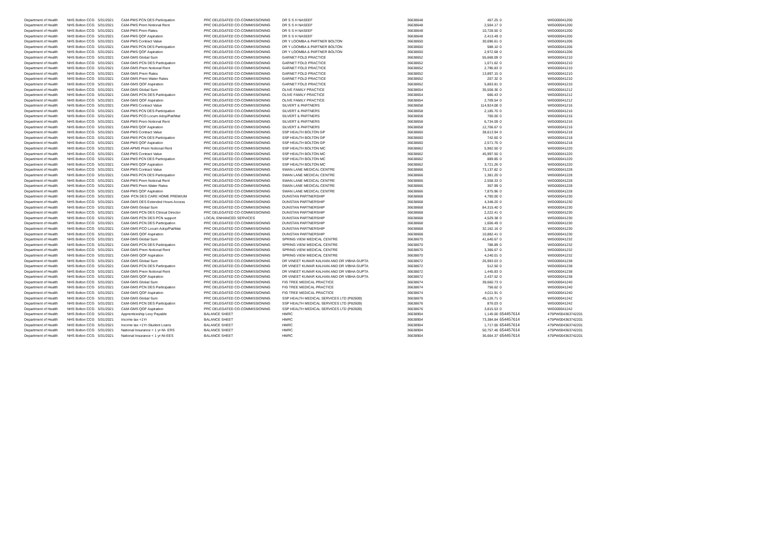| Department of Health | NHS Bolton CCG | 5/31/2021 | C&M-PMS PCN DES Participation | PRC DELEGATED CO-COMMISSIONING | DR S S H NASEEF | 36638648 | 457.25 | 0 | WIG000041200 |
| Department of Health | NHS Bolton CCG | 5/31/2021 | C&M-PMS Prem Notional Rent | PRC DELEGATED CO-COMMISSIONING | DR S S H NASEEF | 36638648 | 2,504.17 | 0 | WIG000041200 |
| Department of Health | NHS Bolton CCG | 5/31/2021 | C&M-PMS Prem Rates | PRC DELEGATED CO-COMMISSIONING | DR S S H NASEEF | 36638648 | 10,728.50 | 0 | WIG000041200 |
| Department of Health | NHS Bolton CCG | 5/31/2021 | C&M-PMS QOF Aspiration | PRC DELEGATED CO-COMMISSIONING | DR S S H NASEEF | 36638648 | 2,413.49 | 0 | WIG000041200 |
| Department of Health | NHS Bolton CCG | 5/31/2021 | C&M-PMS Contract Value | PRC DELEGATED CO-COMMISSIONING | DR Y LOOMBA & PARTNER BOLTON | 36638650 | 30,696.61 | 0 | WIG000041206 |
| Department of Health | NHS Bolton CCG | 5/31/2021 | C&M-PMS PCN DES Participation | PRC DELEGATED CO-COMMISSIONING | DR Y LOOMBA & PARTNER BOLTON | 36638650 | 588.10 | 0 | WIG000041206 |
| Department of Health | NHS Bolton CCG | 5/31/2021 | C&M-PMS QOF Aspiration | PRC DELEGATED CO-COMMISSIONING | DR Y LOOMBA & PARTNER BOLTON | 36638650 | 2,972.68 | 0 | WIG000041206 |
| Department of Health | NHS Bolton CCG | 5/31/2021 | C&M-GMS Global Sum | PRC DELEGATED CO-COMMISSIONING | GARNET FOLD PRACTICE | 36638652 | 55,668.09 | 0 | WIG000041210 |
| Department of Health | NHS Bolton CCG | 5/31/2021 | C&M-GMS PCN DES Participation | PRC DELEGATED CO-COMMISSIONING | GARNET FOLD PRACTICE | 36638652 | 1,071.62 | 0 | WIG000041210 |
| Department of Health | NHS Bolton CCG | 5/31/2021 | C&M-GMS Prem Notional Rent | PRC DELEGATED CO-COMMISSIONING | GARNET FOLD PRACTICE | 36638652 | 2,796.83 | 0 | WIG000041210 |
| Department of Health | NHS Bolton CCG | 5/31/2021 | C&M-GMS Prem Rates | PRC DELEGATED CO-COMMISSIONING | GARNET FOLD PRACTICE | 36638652 | 13,897.15 | 0 | WIG000041210 |
| Department of Health | NHS Bolton CCG | 5/31/2021 | C&M-GMS Prem Water Rates | PRC DELEGATED CO-COMMISSIONING | GARNET FOLD PRACTICE | 36638652 | 207.32 | 0 | WIG000041210 |
| Department of Health | NHS Bolton CCG | 5/31/2021 | C&M-GMS QOF Aspiration | PRC DELEGATED CO-COMMISSIONING | GARNET FOLD PRACTICE | 36638652 | 5,863.81 | 0 | WIG000041210 |
| Department of Health | NHS Bolton CCG | 5/31/2021 | C&M-GMS Global Sum | PRC DELEGATED CO-COMMISSIONING | OLIVE FAMILY PRACTICE | 36638654 | 35,558.36 | 0 | WIG000041212 |
| Department of Health | NHS Bolton CCG | 5/31/2021 | C&M-GMS PCN DES Participation | PRC DELEGATED CO-COMMISSIONING | OLIVE FAMILY PRACTICE | 36638654 | 666.43 | 0 | WIG000041212 |
| Department of Health | NHS Bolton CCG | 5/31/2021 | C&M-GMS QOF Aspiration | PRC DELEGATED CO-COMMISSIONING | OLIVE FAMILY PRACTICE | 36638654 | 2,709.54 | 0 | WIG000041212 |
| Department of Health | NHS Bolton CCG | 5/31/2021 | C&M-PMS Contract Value | PRC DELEGATED CO-COMMISSIONING | SILVERT & PARTNERS | 36638658 | 114,924.08 | 0 | WIG000041216 |
| Department of Health | NHS Bolton CCG | 5/31/2021 | C&M-PMS PCN DES Participation | PRC DELEGATED CO-COMMISSIONING | SILVERT & PARTNERS | 36638658 | 2,185.70 | 0 | WIG000041216 |
| Department of Health | NHS Bolton CCG | 5/31/2021 | C&M-PMS PCO Locum Adop/Pat/Mat | PRC DELEGATED CO-COMMISSIONING | SILVERT & PARTNERS | 36638658 | 700.00 | 0 | WIG000041216 |
| Department of Health | NHS Bolton CCG | 5/31/2021 | C&M-PMS Prem Notional Rent | PRC DELEGATED CO-COMMISSIONING | SILVERT & PARTNERS | 36638658 | 6,734.09 | 0 | WIG000041216 |
| Department of Health | NHS Bolton CCG | 5/31/2021 | C&M-PMS QOF Aspiration | PRC DELEGATED CO-COMMISSIONING | SILVERT & PARTNERS | 36638658 | 12,706.67 | 0 | WIG000041216 |
| Department of Health | NHS Bolton CCG | 5/31/2021 | C&M-PMS Contract Value | PRC DELEGATED CO-COMMISSIONING | SSP HEALTH BOLTON GP | 36638660 | 38,613.94 | 0 | WIG000041218 |
| Department of Health | NHS Bolton CCG | 5/31/2021 | C&M-PMS PCN DES Participation | PRC DELEGATED CO-COMMISSIONING | SSP HEALTH BOLTON GP | 36638660 | 742.60 | 0 | WIG000041218 |
| Department of Health | NHS Bolton CCG | 5/31/2021 | C&M-PMS QOF Aspiration | PRC DELEGATED CO-COMMISSIONING | SSP HEALTH BOLTON GP | 36638660 | 2,571.76 | 0 | WIG000041218 |
| Department of Health | NHS Bolton CCG | 5/31/2021 | C&M-APMS Prem Notional Rent | PRC DELEGATED CO-COMMISSIONING | SSP HEALTH BOLTON MC | 36638662 | 5,962.50 | 0 | WIG000041220 |
| Department of Health | NHS Bolton CCG | 5/31/2021 | C&M-PMS Contract Value | PRC DELEGATED CO-COMMISSIONING | SSP HEALTH BOLTON MC | 36638662 | 45,997.50 | 0 | WIG000041220 |
| Department of Health | NHS Bolton CCG | 5/31/2021 | C&M-PMS PCN DES Participation | PRC DELEGATED CO-COMMISSIONING | SSP HEALTH BOLTON MC | 36638662 | 889.85 | 0 | WIG000041220 |
| Department of Health | NHS Bolton CCG | 5/31/2021 | C&M-PMS QOF Aspiration | PRC DELEGATED CO-COMMISSIONING | SSP HEALTH BOLTON MC | 36638662 | 3,721.26 | 0 | WIG000041220 |
| Department of Health | NHS Bolton CCG | 5/31/2021 | C&M-PMS Contract Value | PRC DELEGATED CO-COMMISSIONING | SWAN LANE MEDICAL CENTRE | 36638666 | 73,137.82 | 0 | WIG000041228 |
| Department of Health | NHS Bolton CCG | 5/31/2021 | C&M-PMS PCN DES Participation | PRC DELEGATED CO-COMMISSIONING | SWAN LANE MEDICAL CENTRE | 36638666 | 1,381.20 | 0 | WIG000041228 |
| Department of Health | NHS Bolton CCG | 5/31/2021 | C&M-PMS Prem Notional Rent | PRC DELEGATED CO-COMMISSIONING | SWAN LANE MEDICAL CENTRE | 36638666 | 2,558.33 | 0 | WIG000041228 |
| Department of Health | NHS Bolton CCG | 5/31/2021 | C&M-PMS Prem Water Rates | PRC DELEGATED CO-COMMISSIONING | SWAN LANE MEDICAL CENTRE | 36638666 | 307.99 | 0 | WIG000041228 |
| Department of Health | NHS Bolton CCG | 5/31/2021 | C&M-PMS QOF Aspiration | PRC DELEGATED CO-COMMISSIONING | SWAN LANE MEDICAL CENTRE | 36638666 | 7,875.96 | 0 | WIG000041228 |
| Department of Health | NHS Bolton CCG | 5/31/2021 | C&M- PCN DES CARE HOME PREMIUM | PRC DELEGATED CO-COMMISSIONING | DUNSTAN PARTNERSHIP | 36638668 | 4,700.00 | 0 | WIG000041230 |
| Department of Health | NHS Bolton CCG | 5/31/2021 | C&M-GMS DES Extended Hours Access | PRC DELEGATED CO-COMMISSIONING | DUNSTAN PARTNERSHIP | 36638668 | 4,348.20 | 0 | WIG000041230 |
| Department of Health | NHS Bolton CCG | 5/31/2021 | C&M-GMS Global Sum | PRC DELEGATED CO-COMMISSIONING | DUNSTAN PARTNERSHIP | 36638668 | 84,315.40 | 0 | WIG000041230 |
| Department of Health | NHS Bolton CCG | 5/31/2021 | C&M-GMS PCN DES Clinical Director | PRC DELEGATED CO-COMMISSIONING | DUNSTAN PARTNERSHIP | 36638668 | 2,222.41 | 0 | WIG000041230 |
| Department of Health | NHS Bolton CCG | 5/31/2021 | C&M-GMS PCN DES PCN support | LOCAL ENHANCED SERVICES | DUNSTAN PARTNERSHIP | 36638668 | 4,529.38 | 0 | WIG000041230 |
| Department of Health | NHS Bolton CCG | 5/31/2021 | C&M-GMS PCN DES Participation | PRC DELEGATED CO-COMMISSIONING | DUNSTAN PARTNERSHIP | 36638668 | 1,606.49 | 0 | WIG000041230 |
| Department of Health | NHS Bolton CCG | 5/31/2021 | C&M-GMS PCO Locum Adop/Pat/Mat | PRC DELEGATED CO-COMMISSIONING | DUNSTAN PARTNERSHIP | 36638668 | 32,162.16 | 0 | WIG000041230 |
| Department of Health | NHS Bolton CCG | 5/31/2021 | C&M-GMS QOF Aspiration | PRC DELEGATED CO-COMMISSIONING | DUNSTAN PARTNERSHIP | 36638668 | 10,882.41 | 0 | WIG000041230 |
| Department of Health | NHS Bolton CCG | 5/31/2021 | C&M-GMS Global Sum | PRC DELEGATED CO-COMMISSIONING | SPRING VIEW MEDICAL CENTRE | 36638670 | 41,640.67 | 0 | WIG000041232 |
| Department of Health | NHS Bolton CCG | 5/31/2021 | C&M-GMS PCN DES Participation | PRC DELEGATED CO-COMMISSIONING | SPRING VIEW MEDICAL CENTRE | 36638670 | 788.89 | 0 | WIG000041232 |
| Department of Health | NHS Bolton CCG | 5/31/2021 | C&M-GMS Prem Notional Rent | PRC DELEGATED CO-COMMISSIONING | SPRING VIEW MEDICAL CENTRE | 36638670 | 3,366.67 | 0 | WIG000041232 |
| Department of Health | NHS Bolton CCG | 5/31/2021 | C&M-GMS QOF Aspiration | PRC DELEGATED CO-COMMISSIONING | SPRING VIEW MEDICAL CENTRE | 36638670 | 4,240.01 | 0 | WIG000041232 |
| Department of Health | NHS Bolton CCG | 5/31/2021 | C&M-GMS Global Sum | PRC DELEGATED CO-COMMISSIONING | DR VINEET KUMAR KALHAN AND DR VIBHA GUPTA | 36638672 | 26,993.03 | 0 | WIG000041238 |
| Department of Health | NHS Bolton CCG | 5/31/2021 | C&M-GMS PCN DES Participation | PRC DELEGATED CO-COMMISSIONING | DR VINEET KUMAR KALHAN AND DR VIBHA GUPTA | 36638672 | 512.50 | 0 | WIG000041238 |
| Department of Health | NHS Bolton CCG | 5/31/2021 | C&M-GMS Prem Notional Rent | PRC DELEGATED CO-COMMISSIONING | DR VINEET KUMAR KALHAN AND DR VIBHA GUPTA | 36638672 | 1,445.83 | 0 | WIG000041238 |
| Department of Health | NHS Bolton CCG | 5/31/2021 | C&M-GMS QOF Aspiration | PRC DELEGATED CO-COMMISSIONING | DR VINEET KUMAR KALHAN AND DR VIBHA GUPTA | 36638672 | 2,437.52 | 0 | WIG000041238 |
| Department of Health | NHS Bolton CCG | 5/31/2021 | C&M-GMS Global Sum | PRC DELEGATED CO-COMMISSIONING | FIG TREE MEDICAL PRACTICE | 36638674 | 39,660.73 | 0 | WIG000041240 |
| Department of Health | NHS Bolton CCG | 5/31/2021 | C&M-GMS PCN DES Participation | PRC DELEGATED CO-COMMISSIONING | FIG TREE MEDICAL PRACTICE | 36638674 | 756.62 | 0 | WIG000041240 |
| Department of Health | NHS Bolton CCG | 5/31/2021 | C&M-GMS QOF Aspiration | PRC DELEGATED CO-COMMISSIONING | FIG TREE MEDICAL PRACTICE | 36638674 | 4,011.91 | 0 | WIG000041240 |
| Department of Health | NHS Bolton CCG | 5/31/2021 | C&M-GMS Global Sum | PRC DELEGATED CO-COMMISSIONING | SSP HEALTH MEDICAL SERVICES LTD (P82609) | 36638676 | 45,126.71 | 0 | WIG000041242 |
| Department of Health | NHS Bolton CCG | 5/31/2021 | C&M-GMS PCN DES Participation | PRC DELEGATED CO-COMMISSIONING | SSP HEALTH MEDICAL SERVICES LTD (P82609) | 36638676 | 876.03 | 0 | WIG000041242 |
| Department of Health | NHS Bolton CCG | 5/31/2021 | C&M-GMS QOF Aspiration | PRC DELEGATED CO-COMMISSIONING | SSP HEALTH MEDICAL SERVICES LTD (P82609) | 36638676 | 3,815.53 | 0 | WIG000041242 |
| Department of Health | NHS Bolton CCG | 5/31/2021 | Apprenticeship Levy Payable | BALANCE SHEET | HMRC | 36638904 | 1,145.00 | 654457614 | 475PW004363742201 |
| Department of Health | NHS Bolton CCG | 5/31/2021 | Income tax <1Yr | BALANCE SHEET | HMRC | 36638904 | 73,384.84 | 654457614 | 475PW004363742201 |
| Department of Health | NHS Bolton CCG | 5/31/2021 | Income tax <1Yr-Student Loans | BALANCE SHEET | HMRC | 36638904 | 1,717.00 | 654457614 | 475PW004363742201 |
| Department of Health | NHS Bolton CCG | 5/31/2021 | National Insurance < 1 yr-NI- ERS | BALANCE SHEET | HMRC | 36638904 | 50,757.46 | 654457614 | 475PW004363742201 |
| Department of Health | NHS Bolton CCG | 5/31/2021 | National Insurance < 1 yr-NI-EES | BALANCE SHEET | HMRC | 36638904 | 36,664.37 | 654457614 | 475PW004363742201 |